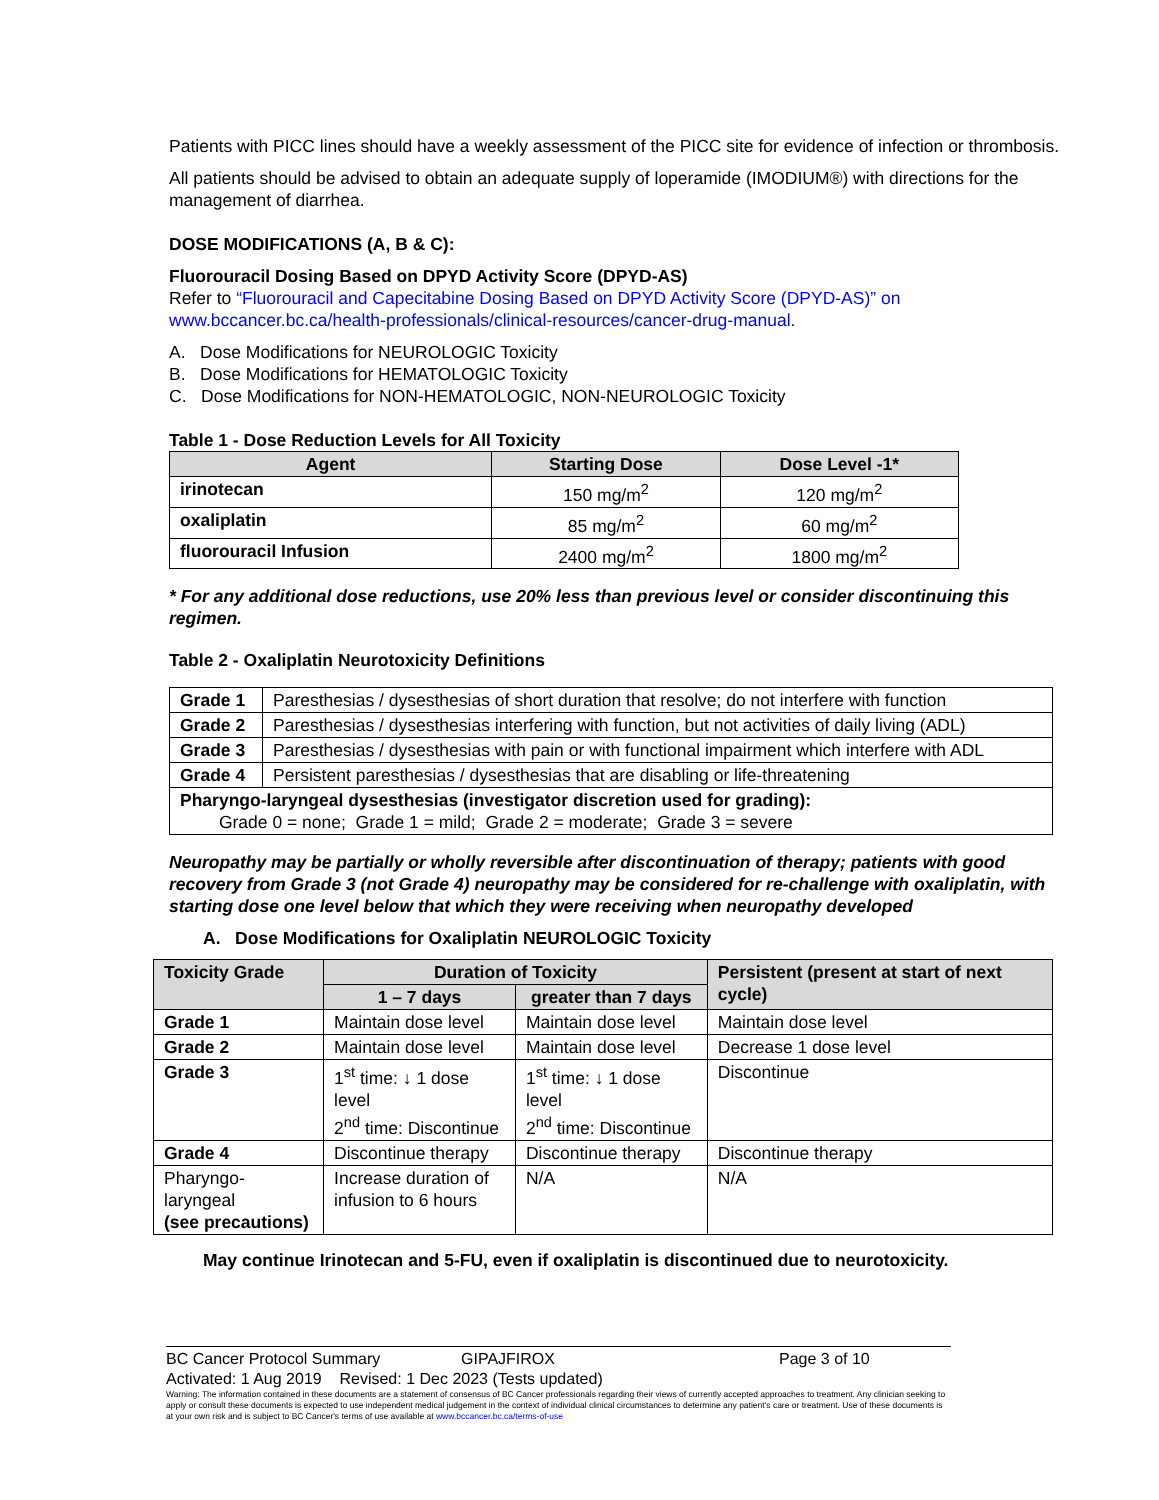Patients with PICC lines should have a weekly assessment of the PICC site for evidence of infection or thrombosis.
All patients should be advised to obtain an adequate supply of loperamide (IMODIUM®) with directions for the management of diarrhea.
DOSE MODIFICATIONS (A, B & C):
Fluorouracil Dosing Based on DPYD Activity Score (DPYD-AS)
Refer to “Fluorouracil and Capecitabine Dosing Based on DPYD Activity Score (DPYD-AS)” on www.bccancer.bc.ca/health-professionals/clinical-resources/cancer-drug-manual.
A. Dose Modifications for NEUROLOGIC Toxicity
B. Dose Modifications for HEMATOLOGIC Toxicity
C. Dose Modifications for NON-HEMATOLOGIC, NON-NEUROLOGIC Toxicity
Table 1 - Dose Reduction Levels for All Toxicity
| Agent | Starting Dose | Dose Level -1* |
| --- | --- | --- |
| irinotecan | 150 mg/m<sup>2</sup> | 120 mg/m<sup>2</sup> |
| oxaliplatin | 85 mg/m<sup>2</sup> | 60 mg/m<sup>2</sup> |
| fluorouracil Infusion | 2400 mg/m<sup>2</sup> | 1800 mg/m<sup>2</sup> |
* For any additional dose reductions, use 20% less than previous level or consider discontinuing this regimen.
Table 2 - Oxaliplatin Neurotoxicity Definitions
| Grade 1 | Paresthesias / dysesthesias of short duration that resolve; do not interfere with function |
| Grade 2 | Paresthesias / dysesthesias interfering with function, but not activities of daily living (ADL) |
| Grade 3 | Paresthesias / dysesthesias with pain or with functional impairment which interfere with ADL |
| Grade 4 | Persistent paresthesias / dysesthesias that are disabling or life-threatening |
| Pharyngo-laryngeal dysesthesias (investigator discretion used for grading): Grade 0 = none; Grade 1 = mild; Grade 2 = moderate; Grade 3 = severe | |
Neuropathy may be partially or wholly reversible after discontinuation of therapy; patients with good recovery from Grade 3 (not Grade 4) neuropathy may be considered for re-challenge with oxaliplatin, with starting dose one level below that which they were receiving when neuropathy developed
A. Dose Modifications for Oxaliplatin NEUROLOGIC Toxicity
| Toxicity Grade | Duration of Toxicity | | Persistent (present at start of next cycle) |
| --- | --- | --- | --- |
| | 1 – 7 days | greater than 7 days | |
| Grade 1 | Maintain dose level | Maintain dose level | Maintain dose level |
| Grade 2 | Maintain dose level | Maintain dose level | Decrease 1 dose level |
| Grade 3 | 1<sup>st</sup> time: ↓ 1 dose level 2<sup>nd</sup> time: Discontinue | 1<sup>st</sup> time: ↓ 1 dose level 2<sup>nd</sup> time: Discontinue | Discontinue |
| Grade 4 | Discontinue therapy | Discontinue therapy | Discontinue therapy |
| Pharyngo-laryngeal (see precautions) | Increase duration of infusion to 6 hours | N/A | N/A |
May continue Irinotecan and 5-FU, even if oxaliplatin is discontinued due to neurotoxicity.
BC Cancer Protocol Summary GIPAJFIROX Page 3 of 10
Activated: 1 Aug 2019 Revised: 1 Dec 2023 (Tests updated)
Warning: The information contained in these documents are a statement of consensus of BC Cancer professionals regarding their views of currently accepted approaches to treatment. Any clinician seeking to apply or consult these documents is expected to use independent medical judgement in the context of individual clinical circumstances to determine any patient's care or treatment. Use of these documents is at your own risk and is subject to BC Cancer's terms of use available at www.bccancer.bc.ca/terms-of-use